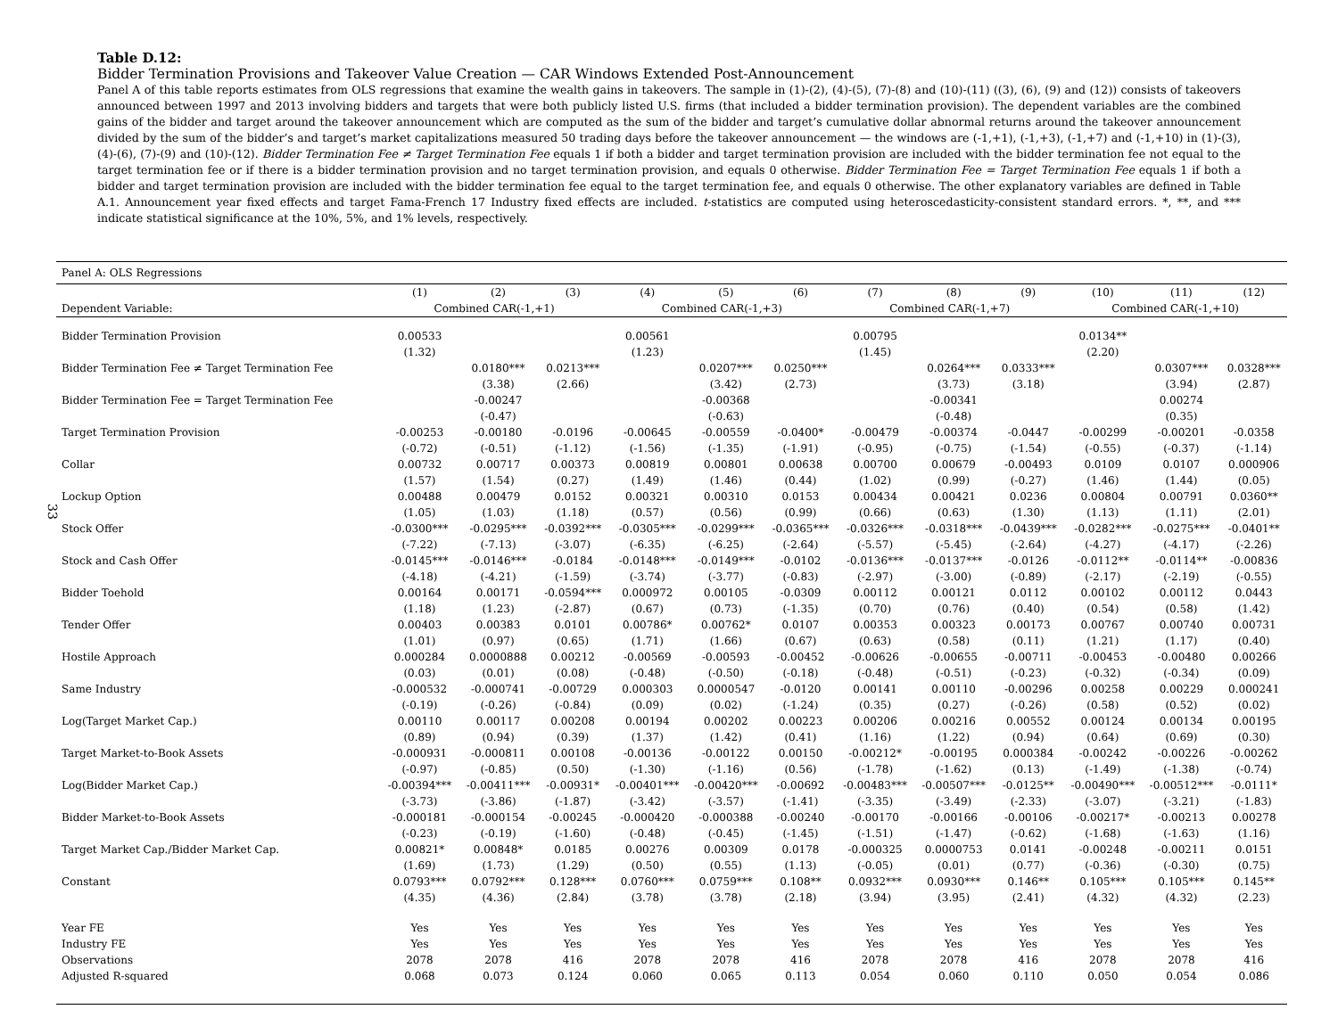Table D.12:
Bidder Termination Provisions and Takeover Value Creation — CAR Windows Extended Post-Announcement
Panel A of this table reports estimates from OLS regressions that examine the wealth gains in takeovers. The sample in (1)-(2), (4)-(5), (7)-(8) and (10)-(11) ((3), (6), (9) and (12)) consists of takeovers announced between 1997 and 2013 involving bidders and targets that were both publicly listed U.S. firms (that included a bidder termination provision). The dependent variables are the combined gains of the bidder and target around the takeover announcement which are computed as the sum of the bidder and target’s cumulative dollar abnormal returns around the takeover announcement divided by the sum of the bidder’s and target’s market capitalizations measured 50 trading days before the takeover announcement — the windows are (-1,+1), (-1,+3), (-1,+7) and (-1,+10) in (1)-(3), (4)-(6), (7)-(9) and (10)-(12). Bidder Termination Fee ≠ Target Termination Fee equals 1 if both a bidder and target termination provision are included with the bidder termination fee not equal to the target termination fee or if there is a bidder termination provision and no target termination provision, and equals 0 otherwise. Bidder Termination Fee = Target Termination Fee equals 1 if both a bidder and target termination provision are included with the bidder termination fee equal to the target termination fee, and equals 0 otherwise. The other explanatory variables are defined in Table A.1. Announcement year fixed effects and target Fama-French 17 Industry fixed effects are included. t-statistics are computed using heteroscedasticity-consistent standard errors. *, **, and *** indicate statistical significance at the 10%, 5%, and 1% levels, respectively.
33
| Panel A: OLS Regressions | | | | | | | | | | | | |
| | (1) | (2) | (3) | (4) | (5) | (6) | (7) | (8) | (9) | (10) | (11) | (12) |
| Dependent Variable: | Combined CAR(-1,+1) | | | Combined CAR(-1,+3) | | | Combined CAR(-1,+7) | | | Combined CAR(-1,+10) | | |
| Bidder Termination Provision | 0.00533 | | | 0.00561 | | | 0.00795 | | | 0.0134** | | |
| | (1.32) | | | (1.23) | | | (1.45) | | | (2.20) | | |
| Bidder Termination Fee ≠ Target Termination Fee | | 0.0180*** | 0.0213*** | | 0.0207*** | 0.0250*** | | 0.0264*** | 0.0333*** | | 0.0307*** | 0.0328*** |
| | | (3.38) | (2.66) | | (3.42) | (2.73) | | (3.73) | (3.18) | | (3.94) | (2.87) |
| Bidder Termination Fee = Target Termination Fee | | -0.00247 | | | -0.00368 | | | -0.00341 | | | 0.00274 | |
| | | (-0.47) | | | (-0.63) | | | (-0.48) | | | (0.35) | |
| Target Termination Provision | -0.00253 | -0.00180 | -0.0196 | -0.00645 | -0.00559 | -0.0400* | -0.00479 | -0.00374 | -0.0447 | -0.00299 | -0.00201 | -0.0358 |
| | (-0.72) | (-0.51) | (-1.12) | (-1.56) | (-1.35) | (-1.91) | (-0.95) | (-0.75) | (-1.54) | (-0.55) | (-0.37) | (-1.14) |
| Collar | 0.00732 | 0.00717 | 0.00373 | 0.00819 | 0.00801 | 0.00638 | 0.00700 | 0.00679 | -0.00493 | 0.0109 | 0.0107 | 0.000906 |
| | (1.57) | (1.54) | (0.27) | (1.49) | (1.46) | (0.44) | (1.02) | (0.99) | (-0.27) | (1.46) | (1.44) | (0.05) |
| Lockup Option | 0.00488 | 0.00479 | 0.0152 | 0.00321 | 0.00310 | 0.0153 | 0.00434 | 0.00421 | 0.0236 | 0.00804 | 0.00791 | 0.0360** |
| | (1.05) | (1.03) | (1.18) | (0.57) | (0.56) | (0.99) | (0.66) | (0.63) | (1.30) | (1.13) | (1.11) | (2.01) |
| Stock Offer | -0.0300*** | -0.0295*** | -0.0392*** | -0.0305*** | -0.0299*** | -0.0365*** | -0.0326*** | -0.0318*** | -0.0439*** | -0.0282*** | -0.0275*** | -0.0401** |
| | (-7.22) | (-7.13) | (-3.07) | (-6.35) | (-6.25) | (-2.64) | (-5.57) | (-5.45) | (-2.64) | (-4.27) | (-4.17) | (-2.26) |
| Stock and Cash Offer | -0.0145*** | -0.0146*** | -0.0184 | -0.0148*** | -0.0149*** | -0.0102 | -0.0136*** | -0.0137*** | -0.0126 | -0.0112** | -0.0114** | -0.00836 |
| | (-4.18) | (-4.21) | (-1.59) | (-3.74) | (-3.77) | (-0.83) | (-2.97) | (-3.00) | (-0.89) | (-2.17) | (-2.19) | (-0.55) |
| Bidder Toehold | 0.00164 | 0.00171 | -0.0594*** | 0.000972 | 0.00105 | -0.0309 | 0.00112 | 0.00121 | 0.0112 | 0.00102 | 0.00112 | 0.0443 |
| | (1.18) | (1.23) | (-2.87) | (0.67) | (0.73) | (-1.35) | (0.70) | (0.76) | (0.40) | (0.54) | (0.58) | (1.42) |
| Tender Offer | 0.00403 | 0.00383 | 0.0101 | 0.00786* | 0.00762* | 0.0107 | 0.00353 | 0.00323 | 0.00173 | 0.00767 | 0.00740 | 0.00731 |
| | (1.01) | (0.97) | (0.65) | (1.71) | (1.66) | (0.67) | (0.63) | (0.58) | (0.11) | (1.21) | (1.17) | (0.40) |
| Hostile Approach | 0.000284 | 0.0000888 | 0.00212 | -0.00569 | -0.00593 | -0.00452 | -0.00626 | -0.00655 | -0.00711 | -0.00453 | -0.00480 | 0.00266 |
| | (0.03) | (0.01) | (0.08) | (-0.48) | (-0.50) | (-0.18) | (-0.48) | (-0.51) | (-0.23) | (-0.32) | (-0.34) | (0.09) |
| Same Industry | -0.000532 | -0.000741 | -0.00729 | 0.000303 | 0.0000547 | -0.0120 | 0.00141 | 0.00110 | -0.00296 | 0.00258 | 0.00229 | 0.000241 |
| | (-0.19) | (-0.26) | (-0.84) | (0.09) | (0.02) | (-1.24) | (0.35) | (0.27) | (-0.26) | (0.58) | (0.52) | (0.02) |
| Log(Target Market Cap.) | 0.00110 | 0.00117 | 0.00208 | 0.00194 | 0.00202 | 0.00223 | 0.00206 | 0.00216 | 0.00552 | 0.00124 | 0.00134 | 0.00195 |
| | (0.89) | (0.94) | (0.39) | (1.37) | (1.42) | (0.41) | (1.16) | (1.22) | (0.94) | (0.64) | (0.69) | (0.30) |
| Target Market-to-Book Assets | -0.000931 | -0.000811 | 0.00108 | -0.00136 | -0.00122 | 0.00150 | -0.00212* | -0.00195 | 0.000384 | -0.00242 | -0.00226 | -0.00262 |
| | (-0.97) | (-0.85) | (0.50) | (-1.30) | (-1.16) | (0.56) | (-1.78) | (-1.62) | (0.13) | (-1.49) | (-1.38) | (-0.74) |
| Log(Bidder Market Cap.) | -0.00394*** | -0.00411*** | -0.00931* | -0.00401*** | -0.00420*** | -0.00692 | -0.00483*** | -0.00507*** | -0.0125** | -0.00490*** | -0.00512*** | -0.0111* |
| | (-3.73) | (-3.86) | (-1.87) | (-3.42) | (-3.57) | (-1.41) | (-3.35) | (-3.49) | (-2.33) | (-3.07) | (-3.21) | (-1.83) |
| Bidder Market-to-Book Assets | -0.000181 | -0.000154 | -0.00245 | -0.000420 | -0.000388 | -0.00240 | -0.00170 | -0.00166 | -0.00106 | -0.00217* | -0.00213 | 0.00278 |
| | (-0.23) | (-0.19) | (-1.60) | (-0.48) | (-0.45) | (-1.45) | (-1.51) | (-1.47) | (-0.62) | (-1.68) | (-1.63) | (1.16) |
| Target Market Cap./Bidder Market Cap. | 0.00821* | 0.00848* | 0.0185 | 0.00276 | 0.00309 | 0.0178 | -0.000325 | 0.0000753 | 0.0141 | -0.00248 | -0.00211 | 0.0151 |
| | (1.69) | (1.73) | (1.29) | (0.50) | (0.55) | (1.13) | (-0.05) | (0.01) | (0.77) | (-0.36) | (-0.30) | (0.75) |
| Constant | 0.0793*** | 0.0792*** | 0.128*** | 0.0760*** | 0.0759*** | 0.108** | 0.0932*** | 0.0930*** | 0.146** | 0.105*** | 0.105*** | 0.145** |
| | (4.35) | (4.36) | (2.84) | (3.78) | (3.78) | (2.18) | (3.94) | (3.95) | (2.41) | (4.32) | (4.32) | (2.23) |
| Year FE | Yes | Yes | Yes | Yes | Yes | Yes | Yes | Yes | Yes | Yes | Yes | Yes |
| Industry FE | Yes | Yes | Yes | Yes | Yes | Yes | Yes | Yes | Yes | Yes | Yes | Yes |
| Observations | 2078 | 2078 | 416 | 2078 | 2078 | 416 | 2078 | 2078 | 416 | 2078 | 2078 | 416 |
| Adjusted R-squared | 0.068 | 0.073 | 0.124 | 0.060 | 0.065 | 0.113 | 0.054 | 0.060 | 0.110 | 0.050 | 0.054 | 0.086 |